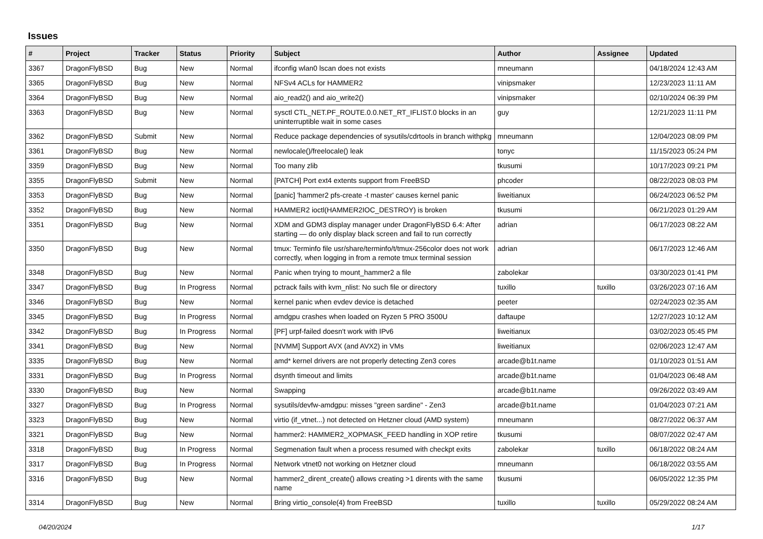Issues
| # | Project | Tracker | Status | Priority | Subject | Author | Assignee | Updated |
| --- | --- | --- | --- | --- | --- | --- | --- | --- |
| 3367 | DragonFlyBSD | Bug | New | Normal | ifconfig wlan0 lscan does not exists | mneumann | | 04/18/2024 12:43 AM |
| 3365 | DragonFlyBSD | Bug | New | Normal | NFSv4 ACLs for HAMMER2 | vinipsmaker | | 12/23/2023 11:11 AM |
| 3364 | DragonFlyBSD | Bug | New | Normal | aio_read2() and aio_write2() | vinipsmaker | | 02/10/2024 06:39 PM |
| 3363 | DragonFlyBSD | Bug | New | Normal | sysctl CTL_NET.PF_ROUTE.0.0.NET_RT_IFLIST.0 blocks in an uninterruptible wait in some cases | guy | | 12/21/2023 11:11 PM |
| 3362 | DragonFlyBSD | Submit | New | Normal | Reduce package dependencies of sysutils/cdrtools in branch withpkg | mneumann | | 12/04/2023 08:09 PM |
| 3361 | DragonFlyBSD | Bug | New | Normal | newlocale()/freelocale() leak | tonyc | | 11/15/2023 05:24 PM |
| 3359 | DragonFlyBSD | Bug | New | Normal | Too many zlib | tkusumi | | 10/17/2023 09:21 PM |
| 3355 | DragonFlyBSD | Submit | New | Normal | [PATCH] Port ext4 extents support from FreeBSD | phcoder | | 08/22/2023 08:03 PM |
| 3353 | DragonFlyBSD | Bug | New | Normal | [panic] 'hammer2 pfs-create -t master' causes kernel panic | liweitianux | | 06/24/2023 06:52 PM |
| 3352 | DragonFlyBSD | Bug | New | Normal | HAMMER2 ioctl(HAMMER2IOC_DESTROY) is broken | tkusumi | | 06/21/2023 01:29 AM |
| 3351 | DragonFlyBSD | Bug | New | Normal | XDM and GDM3 display manager under DragonFlyBSD 6.4: After starting — do only display black screen and fail to run correctly | adrian | | 06/17/2023 08:22 AM |
| 3350 | DragonFlyBSD | Bug | New | Normal | tmux: Terminfo file usr/share/terminfo/t/tmux-256color does not work correctly, when logging in from a remote tmux terminal session | adrian | | 06/17/2023 12:46 AM |
| 3348 | DragonFlyBSD | Bug | New | Normal | Panic when trying to mount_hammer2 a file | zabolekar | | 03/30/2023 01:41 PM |
| 3347 | DragonFlyBSD | Bug | In Progress | Normal | pctrack fails with kvm_nlist: No such file or directory | tuxillo | tuxillo | 03/26/2023 07:16 AM |
| 3346 | DragonFlyBSD | Bug | New | Normal | kernel panic when evdev device is detached | peeter | | 02/24/2023 02:35 AM |
| 3345 | DragonFlyBSD | Bug | In Progress | Normal | amdgpu crashes when loaded on Ryzen 5 PRO 3500U | daftaupe | | 12/27/2023 10:12 AM |
| 3342 | DragonFlyBSD | Bug | In Progress | Normal | [PF] urpf-failed doesn't work with IPv6 | liweitianux | | 03/02/2023 05:45 PM |
| 3341 | DragonFlyBSD | Bug | New | Normal | [NVMM] Support AVX (and AVX2) in VMs | liweitianux | | 02/06/2023 12:47 AM |
| 3335 | DragonFlyBSD | Bug | New | Normal | amd* kernel drivers are not properly detecting Zen3 cores | arcade@b1t.name | | 01/10/2023 01:51 AM |
| 3331 | DragonFlyBSD | Bug | In Progress | Normal | dsynth timeout and limits | arcade@b1t.name | | 01/04/2023 06:48 AM |
| 3330 | DragonFlyBSD | Bug | New | Normal | Swapping | arcade@b1t.name | | 09/26/2022 03:49 AM |
| 3327 | DragonFlyBSD | Bug | In Progress | Normal | sysutils/devfw-amdgpu: misses "green sardine" - Zen3 | arcade@b1t.name | | 01/04/2023 07:21 AM |
| 3323 | DragonFlyBSD | Bug | New | Normal | virtio (if_vtnet...) not detected on Hetzner cloud (AMD system) | mneumann | | 08/27/2022 06:37 AM |
| 3321 | DragonFlyBSD | Bug | New | Normal | hammer2: HAMMER2_XOPMASK_FEED handling in XOP retire | tkusumi | | 08/07/2022 02:47 AM |
| 3318 | DragonFlyBSD | Bug | In Progress | Normal | Segmenation fault when a process resumed with checkpt exits | zabolekar | tuxillo | 06/18/2022 08:24 AM |
| 3317 | DragonFlyBSD | Bug | In Progress | Normal | Network vtnet0 not working on Hetzner cloud | mneumann | | 06/18/2022 03:55 AM |
| 3316 | DragonFlyBSD | Bug | New | Normal | hammer2_dirent_create() allows creating >1 dirents with the same name | tkusumi | | 06/05/2022 12:35 PM |
| 3314 | DragonFlyBSD | Bug | New | Normal | Bring virtio_console(4) from FreeBSD | tuxillo | tuxillo | 05/29/2022 08:24 AM |
04/20/2024 1/17